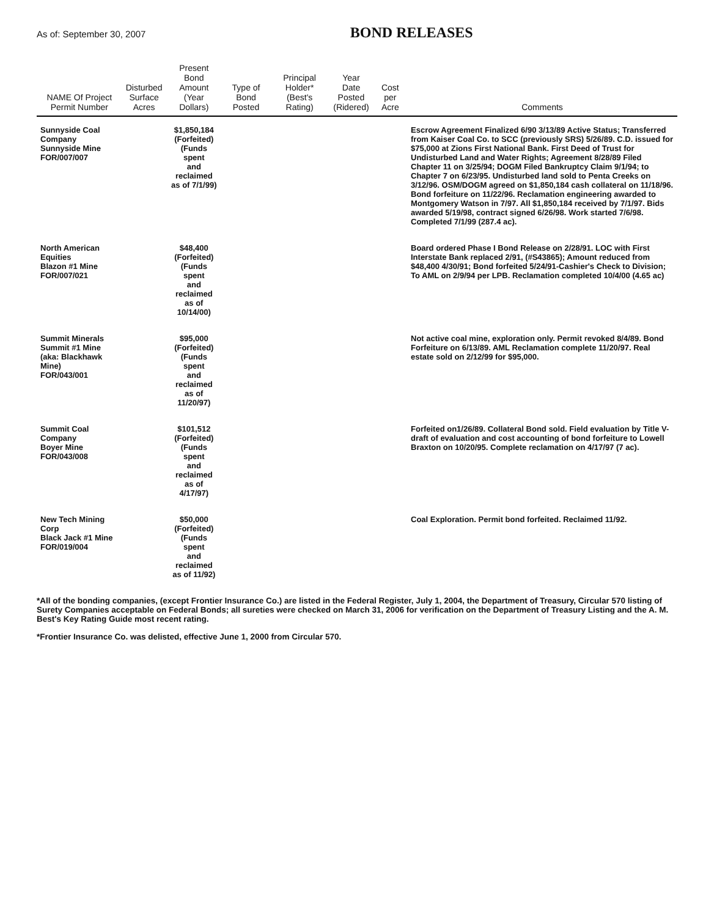As of: September 30, 2007
BOND RELEASES
| NAME Of Project Permit Number | Disturbed Surface Acres | Present Bond Amount (Year Dollars) | Type of Bond Posted | Principal Holder* (Best's Rating) | Year Date Posted (Ridered) | Cost per Acre | Comments |
| --- | --- | --- | --- | --- | --- | --- | --- |
| Sunnyside Coal Company Sunnyside Mine FOR/007/007 | | $1,850,184 (Forfeited) (Funds spent and reclaimed as of 7/1/99) | | | | | Escrow Agreement Finalized 6/90 3/13/89 Active Status; Transferred from Kaiser Coal Co. to SCC (previously SRS) 5/26/89. C.D. issued for $75,000 at Zions First National Bank. First Deed of Trust for Undisturbed Land and Water Rights; Agreement 8/28/89 Filed Chapter 11 on 3/25/94; DOGM Filed Bankruptcy Claim 9/1/94; to Chapter 7 on 6/23/95. Undisturbed land sold to Penta Creeks on 3/12/96. OSM/DOGM agreed on $1,850,184 cash collateral on 11/18/96. Bond forfeiture on 11/22/96. Reclamation engineering awarded to Montgomery Watson in 7/97. All $1,850,184 received by 7/1/97. Bids awarded 5/19/98, contract signed 6/26/98. Work started 7/6/98. Completed 7/1/99 (287.4 ac). |
| North American Equities Blazon #1 Mine FOR/007/021 | | $48,400 (Forfeited) (Funds spent and reclaimed as of 10/14/00) | | | | | Board ordered Phase I Bond Release on 2/28/91. LOC with First Interstate Bank replaced 2/91, (#S43865); Amount reduced from $48,400 4/30/91; Bond forfeited 5/24/91-Cashier's Check to Division; To AML on 2/9/94 per LPB. Reclamation completed 10/4/00 (4.65 ac) |
| Summit Minerals Summit #1 Mine (aka: Blackhawk Mine) FOR/043/001 | | $95,000 (Forfeited) (Funds spent and reclaimed as of 11/20/97) | | | | | Not active coal mine, exploration only. Permit revoked 8/4/89. Bond Forfeiture on 6/13/89. AML Reclamation complete 11/20/97. Real estate sold on 2/12/99 for $95,000. |
| Summit Coal Company Boyer Mine FOR/043/008 | | $101,512 (Forfeited) (Funds spent and reclaimed as of 4/17/97) | | | | | Forfeited on1/26/89. Collateral Bond sold. Field evaluation by Title V- draft of evaluation and cost accounting of bond forfeiture to Lowell Braxton on 10/20/95. Complete reclamation on 4/17/97 (7 ac). |
| New Tech Mining Corp Black Jack #1 Mine FOR/019/004 | | $50,000 (Forfeited) (Funds spent and reclaimed as of 11/92) | | | | | Coal Exploration. Permit bond forfeited. Reclaimed 11/92. |
*All of the bonding companies, (except Frontier Insurance Co.) are listed in the Federal Register, July 1, 2004, the Department of Treasury, Circular 570 listing of Surety Companies acceptable on Federal Bonds; all sureties were checked on March 31, 2006 for verification on the Department of Treasury Listing and the A. M. Best's Key Rating Guide most recent rating.
*Frontier Insurance Co. was delisted, effective June 1, 2000 from Circular 570.